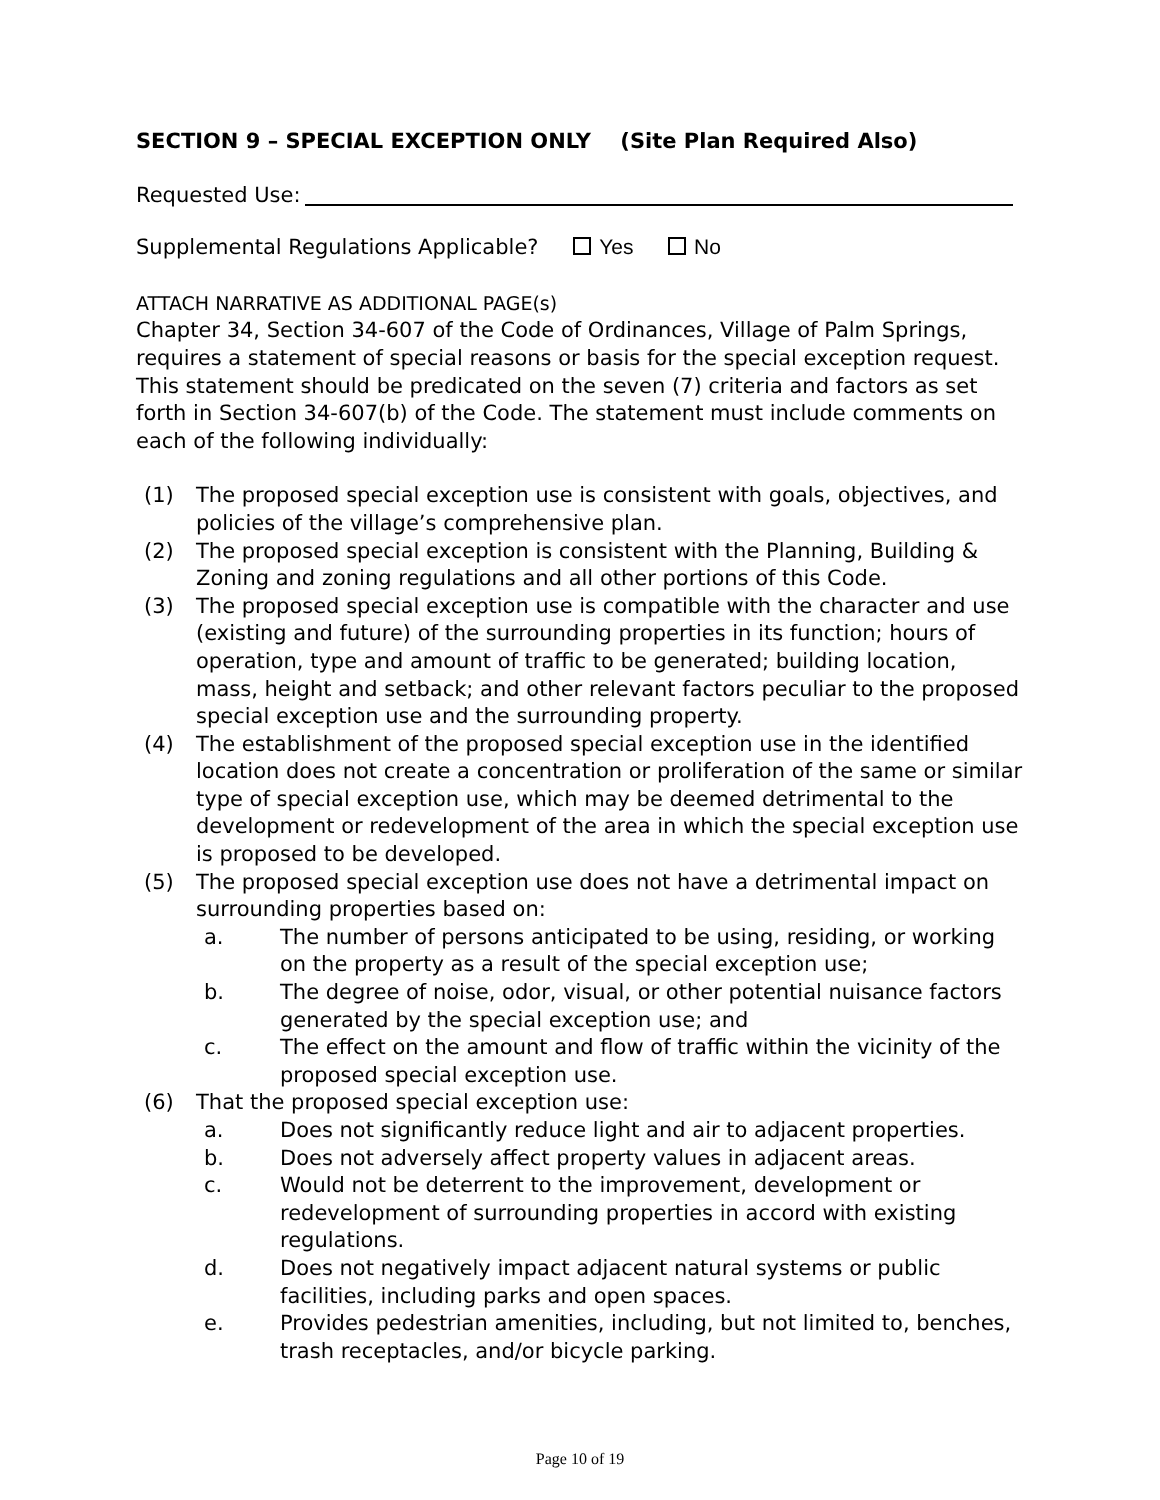SECTION 9 – SPECIAL EXCEPTION ONLY (Site Plan Required Also)
Requested Use:
Supplemental Regulations Applicable? Yes No
ATTACH NARRATIVE AS ADDITIONAL PAGE(s)
Chapter 34, Section 34-607 of the Code of Ordinances, Village of Palm Springs, requires a statement of special reasons or basis for the special exception request. This statement should be predicated on the seven (7) criteria and factors as set forth in Section 34-607(b) of the Code. The statement must include comments on each of the following individually:
(1) The proposed special exception use is consistent with goals, objectives, and policies of the village’s comprehensive plan.
(2) The proposed special exception is consistent with the Planning, Building & Zoning and zoning regulations and all other portions of this Code.
(3) The proposed special exception use is compatible with the character and use (existing and future) of the surrounding properties in its function; hours of operation, type and amount of traffic to be generated; building location, mass, height and setback; and other relevant factors peculiar to the proposed special exception use and the surrounding property.
(4) The establishment of the proposed special exception use in the identified location does not create a concentration or proliferation of the same or similar type of special exception use, which may be deemed detrimental to the development or redevelopment of the area in which the special exception use is proposed to be developed.
(5) The proposed special exception use does not have a detrimental impact on surrounding properties based on:
a. The number of persons anticipated to be using, residing, or working on the property as a result of the special exception use;
b. The degree of noise, odor, visual, or other potential nuisance factors generated by the special exception use; and
c. The effect on the amount and flow of traffic within the vicinity of the proposed special exception use.
(6) That the proposed special exception use:
a. Does not significantly reduce light and air to adjacent properties.
b. Does not adversely affect property values in adjacent areas.
c. Would not be deterrent to the improvement, development or redevelopment of surrounding properties in accord with existing regulations.
d. Does not negatively impact adjacent natural systems or public facilities, including parks and open spaces.
e. Provides pedestrian amenities, including, but not limited to, benches, trash receptacles, and/or bicycle parking.
Page 10 of 19